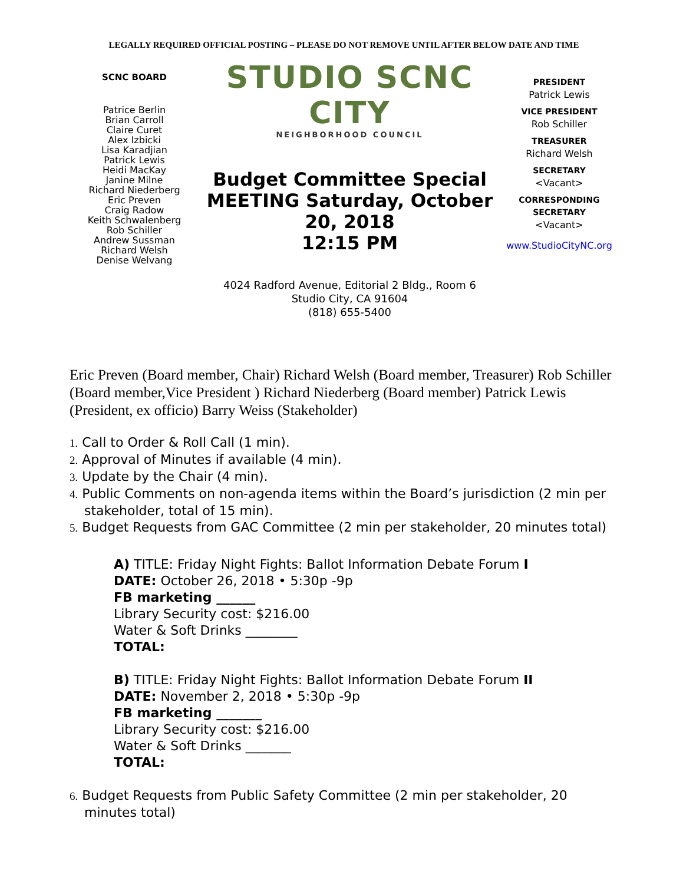LEGALLY REQUIRED OFFICIAL POSTING – PLEASE DO NOT REMOVE UNTIL AFTER BELOW DATE AND TIME
SCNC BOARD
Patrice Berlin
Brian Carroll
Claire Curet
Alex Izbicki
Lisa Karadjian
Patrick Lewis
Heidi MacKay
Janine Milne
Richard Niederberg
Eric Preven
Craig Radow
Keith Schwalenberg
Rob Schiller
Andrew Sussman
Richard Welsh
Denise Welvang
STUDIO SCNC CITY
NEIGHBORHOOD COUNCIL
Budget Committee Special MEETING Saturday, October 20, 2018
12:15 PM
4024 Radford Avenue, Editorial 2 Bldg., Room 6
Studio City, CA 91604
(818) 655-5400
PRESIDENT
Patrick Lewis
VICE PRESIDENT
Rob Schiller
TREASURER
Richard Welsh
SECRETARY
<Vacant>
CORRESPONDING SECRETARY
<Vacant>
www.StudioCityNC.org
Eric Preven (Board member, Chair) Richard Welsh (Board member, Treasurer) Rob Schiller (Board member,Vice President ) Richard Niederberg (Board member) Patrick Lewis (President, ex officio) Barry Weiss (Stakeholder)
1. Call to Order & Roll Call (1 min).
2. Approval of Minutes if available (4 min).
3. Update by the Chair (4 min).
4. Public Comments on non-agenda items within the Board’s jurisdiction (2 min per stakeholder, total of 15 min).
5. Budget Requests from GAC Committee (2 min per stakeholder, 20 minutes total)
A) TITLE: Friday Night Fights: Ballot Information Debate Forum I
DATE: October 26, 2018 • 5:30p -9p
FB marketing ______
Library Security cost: $216.00
Water & Soft Drinks ________
TOTAL:
B) TITLE: Friday Night Fights: Ballot Information Debate Forum II
DATE: November 2, 2018 • 5:30p -9p
FB marketing _______
Library Security cost: $216.00
Water & Soft Drinks _______
TOTAL:
6. Budget Requests from Public Safety Committee (2 min per stakeholder, 20 minutes total)